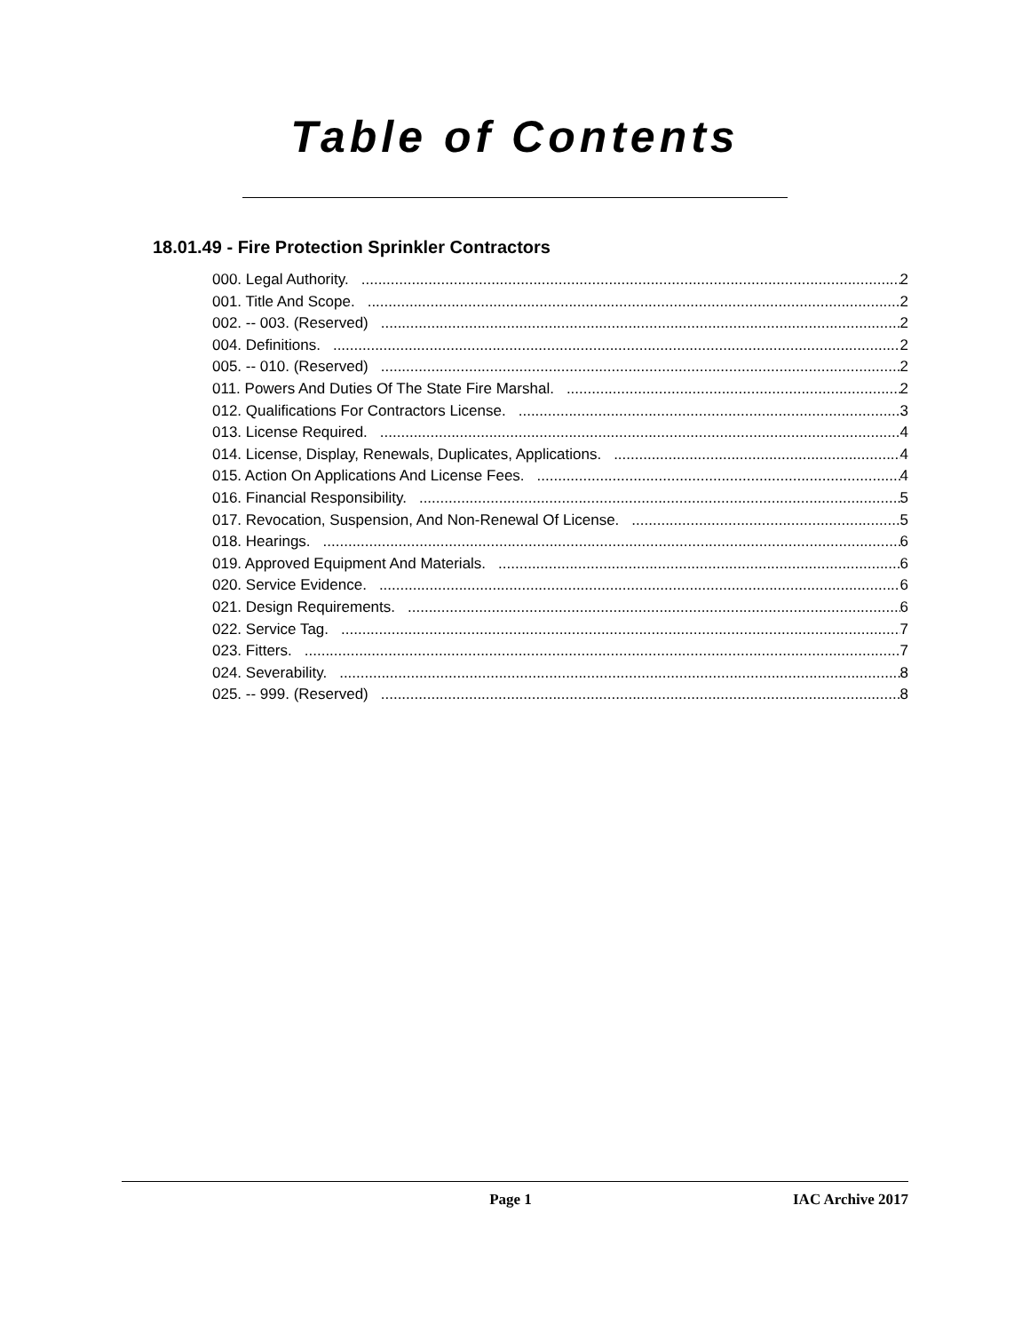Table of Contents
18.01.49 - Fire Protection Sprinkler Contractors
000. Legal Authority. 2
001. Title And Scope. 2
002. -- 003. (Reserved) 2
004. Definitions. 2
005. -- 010. (Reserved) 2
011. Powers And Duties Of The State Fire Marshal. 2
012. Qualifications For Contractors License. 3
013. License Required. 4
014. License, Display, Renewals, Duplicates, Applications. 4
015. Action On Applications And License Fees. 4
016. Financial Responsibility. 5
017. Revocation, Suspension, And Non-Renewal Of License. 5
018. Hearings. 6
019. Approved Equipment And Materials. 6
020. Service Evidence. 6
021. Design Requirements. 6
022. Service Tag. 7
023. Fitters. 7
024. Severability. 8
025. -- 999. (Reserved) 8
Page 1 IAC Archive 2017